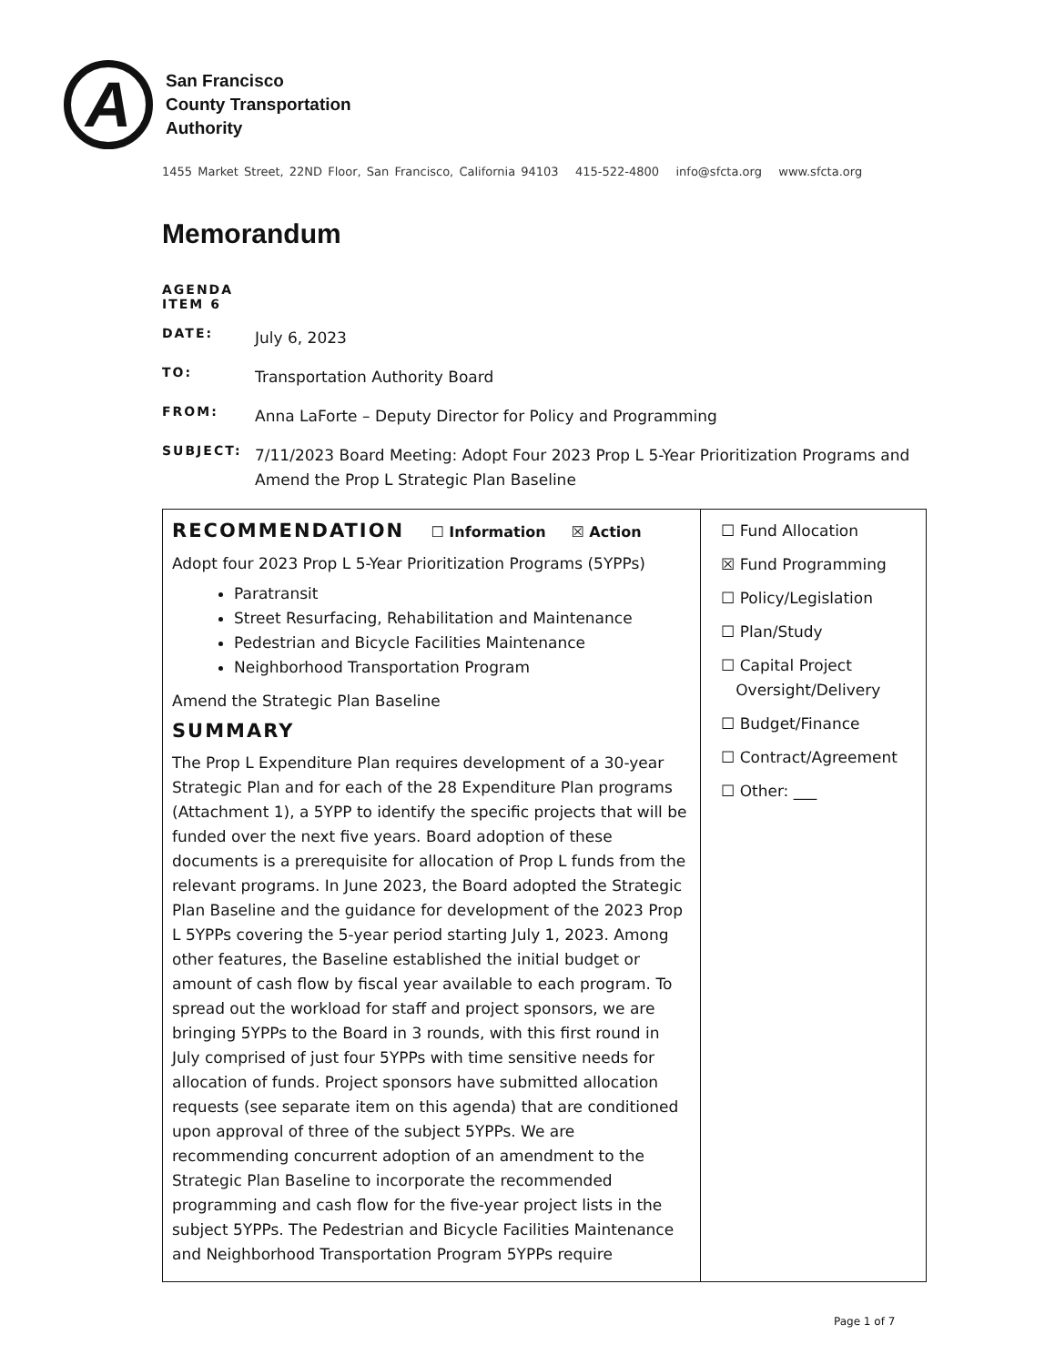A
San Francisco
County Transportation
Authority
1455 Market Street, 22ND Floor, San Francisco, California 94103 415-522-4800 info@sfcta.org www.sfcta.org
Memorandum
AGENDA ITEM 6
DATE: July 6, 2023
TO: Transportation Authority Board
FROM: Anna LaForte – Deputy Director for Policy and Programming
SUBJECT: 7/11/2023 Board Meeting: Adopt Four 2023 Prop L 5-Year Prioritization Programs and Amend the Prop L Strategic Plan Baseline
| RECOMMENDATION ☐ Information ☒ Action Adopt four 2023 Prop L 5-Year Prioritization Programs (5YPPs) Paratransit Street Resurfacing, Rehabilitation and Maintenance Pedestrian and Bicycle Facilities Maintenance Neighborhood Transportation Program Amend the Strategic Plan Baseline SUMMARY The Prop L Expenditure Plan requires development of a 30-year Strategic Plan and for each of the 28 Expenditure Plan programs (Attachment 1), a 5YPP to identify the specific projects that will be funded over the next five years. Board adoption of these documents is a prerequisite for allocation of Prop L funds from the relevant programs. In June 2023, the Board adopted the Strategic Plan Baseline and the guidance for development of the 2023 Prop L 5YPPs covering the 5-year period starting July 1, 2023. Among other features, the Baseline established the initial budget or amount of cash flow by fiscal year available to each program. To spread out the workload for staff and project sponsors, we are bringing 5YPPs to the Board in 3 rounds, with this first round in July comprised of just four 5YPPs with time sensitive needs for allocation of funds. Project sponsors have submitted allocation requests (see separate item on this agenda) that are conditioned upon approval of three of the subject 5YPPs. We are recommending concurrent adoption of an amendment to the Strategic Plan Baseline to incorporate the recommended programming and cash flow for the five-year project lists in the subject 5YPPs. The Pedestrian and Bicycle Facilities Maintenance and Neighborhood Transportation Program 5YPPs require | ☐ Fund Allocation ☒ Fund Programming ☐ Policy/Legislation ☐ Plan/Study ☐ Capital Project Oversight/Delivery ☐ Budget/Finance ☐ Contract/Agreement ☐ Other: ___ |
Page 1 of 7